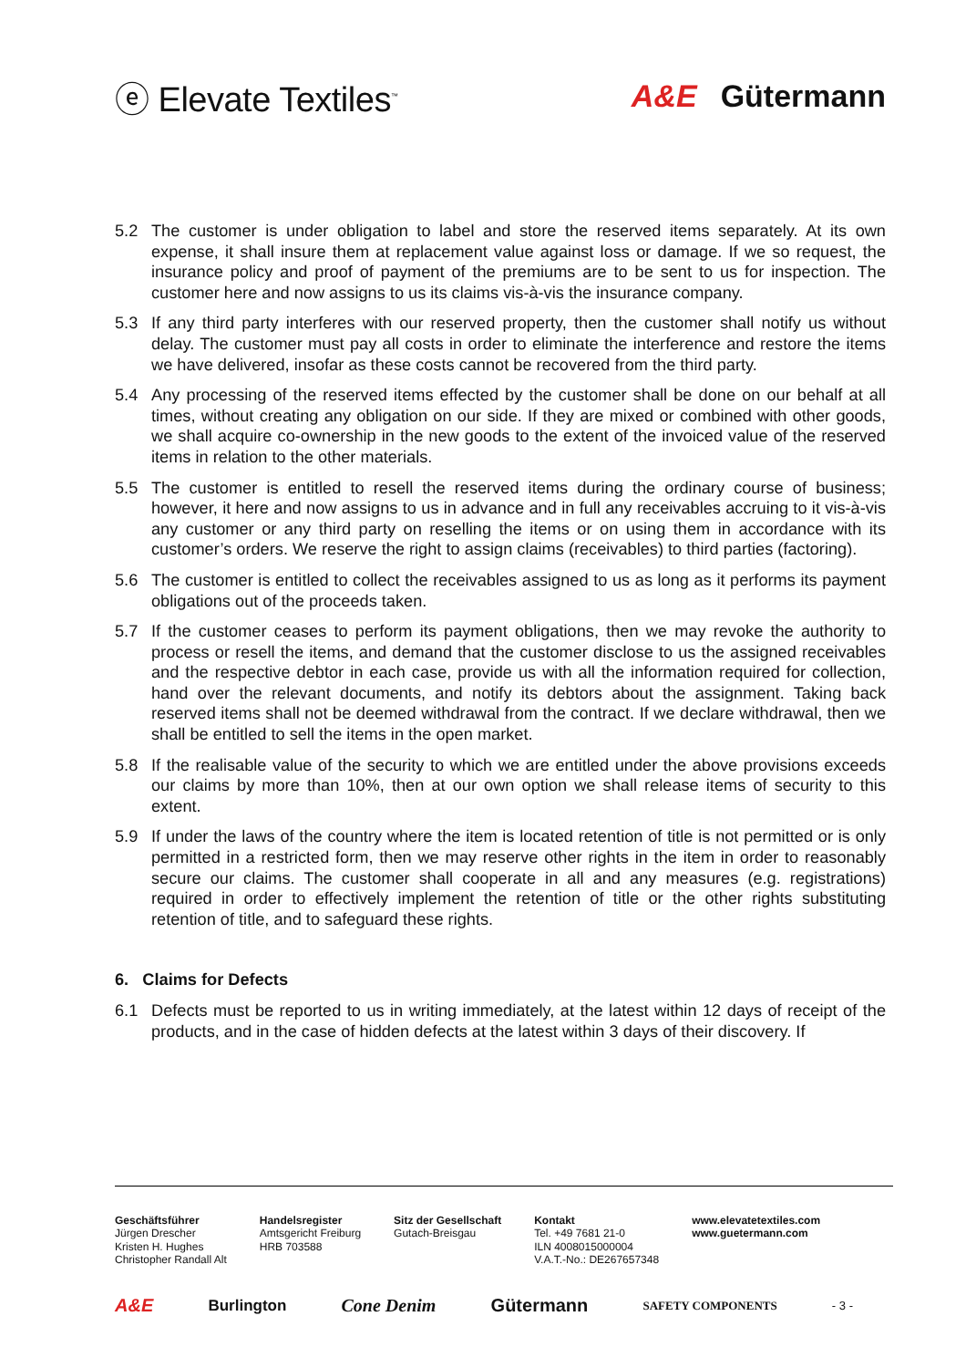ⓔ Elevate Textiles<sup>™</sup>
A&E Gütermann
5.2 The customer is under obligation to label and store the reserved items separately. At its own expense, it shall insure them at replacement value against loss or damage. If we so request, the insurance policy and proof of payment of the premiums are to be sent to us for inspection. The customer here and now assigns to us its claims vis-à-vis the insurance company.
5.3 If any third party interferes with our reserved property, then the customer shall notify us without delay. The customer must pay all costs in order to eliminate the interference and restore the items we have delivered, insofar as these costs cannot be recovered from the third party.
5.4 Any processing of the reserved items effected by the customer shall be done on our behalf at all times, without creating any obligation on our side. If they are mixed or combined with other goods, we shall acquire co-ownership in the new goods to the extent of the invoiced value of the reserved items in relation to the other materials.
5.5 The customer is entitled to resell the reserved items during the ordinary course of business; however, it here and now assigns to us in advance and in full any receivables accruing to it vis-à-vis any customer or any third party on reselling the items or on using them in accordance with its customer’s orders. We reserve the right to assign claims (receivables) to third parties (factoring).
5.6 The customer is entitled to collect the receivables assigned to us as long as it performs its payment obligations out of the proceeds taken.
5.7 If the customer ceases to perform its payment obligations, then we may revoke the authority to process or resell the items, and demand that the customer disclose to us the assigned receivables and the respective debtor in each case, provide us with all the information required for collection, hand over the relevant documents, and notify its debtors about the assignment. Taking back reserved items shall not be deemed withdrawal from the contract. If we declare withdrawal, then we shall be entitled to sell the items in the open market.
5.8 If the realisable value of the security to which we are entitled under the above provisions exceeds our claims by more than 10%, then at our own option we shall release items of security to this extent.
5.9 If under the laws of the country where the item is located retention of title is not permitted or is only permitted in a restricted form, then we may reserve other rights in the item in order to reasonably secure our claims. The customer shall cooperate in all and any measures (e.g. registrations) required in order to effectively implement the retention of title or the other rights substituting retention of title, and to safeguard these rights.
6. Claims for Defects
6.1 Defects must be reported to us in writing immediately, at the latest within 12 days of receipt of the products, and in the case of hidden defects at the latest within 3 days of their discovery. If
Geschäftsführer
Jürgen Drescher
Kristen H. Hughes
Christopher Randall Alt
Handelsregister
Amtsgericht Freiburg
HRB 703588
Sitz der Gesellschaft
Gutach-Breisgau
Kontakt
Tel. +49 7681 21-0
ILN 4008015000004
V.A.T.-No.: DE267657348
www.elevatetextiles.com
www.guetermann.com
A&E Burlington Cone Denim Gütermann SAFETY COMPONENTS - 3 -